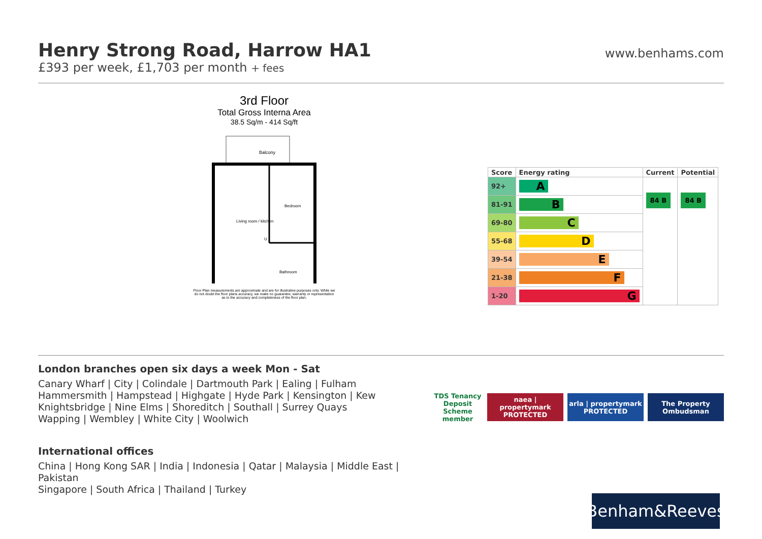Henry Strong Road, Harrow HA1
£393 per week, £1,703 per month + fees
www.benhams.com
3rd Floor
Total Gross Interna Area
38.5 Sq/m - 414 Sq/ft
Balcony
Bedroom
Living room / kitchen
Bathroom
U
Floor Plan measurements are approximate and are for illustrative purposes only. While we do not doubt the floor plans accuracy, we make no guarantee, warranty or representation as to the accuracy and completeness of the floor plan.
| Score | Energy rating | Current | Potential |
| --- | --- | --- | --- |
| 92+ | A | 84 B | 84 B |
| 81-91 | B | | |
| 69-80 | C | | |
| 55-68 | D | | |
| 39-54 | E | | |
| 21-38 | F | | |
| 1-20 | G | | |
London branches open six days a week Mon - Sat
Canary Wharf | City | Colindale | Dartmouth Park | Ealing | Fulham
Hammersmith | Hampstead | Highgate | Hyde Park | Kensington | Kew
Knightsbridge | Nine Elms | Shoreditch | Southall | Surrey Quays
Wapping | Wembley | White City | Woolwich
International offices
China | Hong Kong SAR | India | Indonesia | Qatar | Malaysia | Middle East | Pakistan
Singapore | South Africa | Thailand | Turkey
TDS Tenancy Deposit Scheme member
naea | propertymark PROTECTED
arla | propertymark PROTECTED
The Property Ombudsman
Benham&Reeves